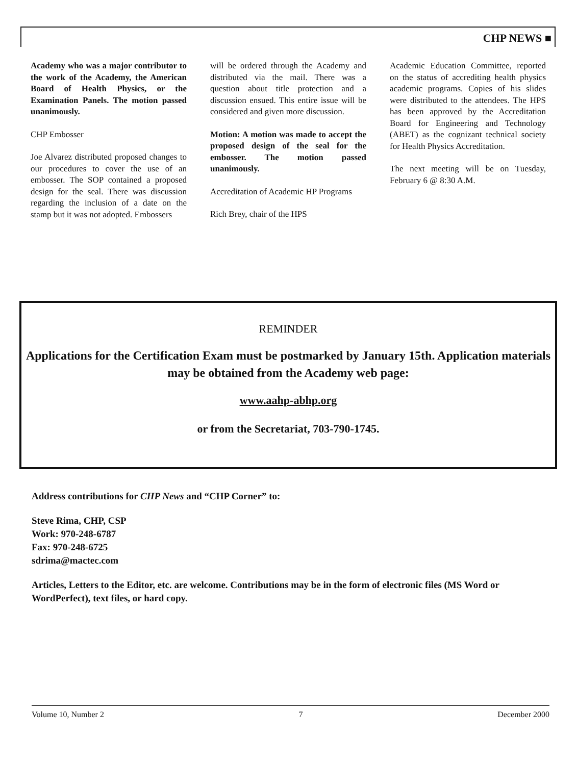CHP NEWS ■
Academy who was a major contributor to the work of the Academy, the American Board of Health Physics, or the Examination Panels. The motion passed unanimously.
CHP Embosser
Joe Alvarez distributed proposed changes to our procedures to cover the use of an embosser. The SOP contained a proposed design for the seal. There was discussion regarding the inclusion of a date on the stamp but it was not adopted. Embossers
will be ordered through the Academy and distributed via the mail. There was a question about title protection and a discussion ensued. This entire issue will be considered and given more discussion.
Motion: A motion was made to accept the proposed design of the seal for the embosser. The motion passed unanimously.
Accreditation of Academic HP Programs
Rich Brey, chair of the HPS
Academic Education Committee, reported on the status of accrediting health physics academic programs. Copies of his slides were distributed to the attendees. The HPS has been approved by the Accreditation Board for Engineering and Technology (ABET) as the cognizant technical society for Health Physics Accreditation.
The next meeting will be on Tuesday, February 6 @ 8:30 A.M.
REMINDER
Applications for the Certification Exam must be postmarked by January 15th. Application materials may be obtained from the Academy web page:
www.aahp-abhp.org
or from the Secretariat, 703-790-1745.
Address contributions for CHP News and “CHP Corner” to:
Steve Rima, CHP, CSP
Work: 970-248-6787
Fax: 970-248-6725
sdrima@mactec.com
Articles, Letters to the Editor, etc. are welcome. Contributions may be in the form of electronic files (MS Word or WordPerfect), text files, or hard copy.
Volume 10, Number 2 7 December 2000